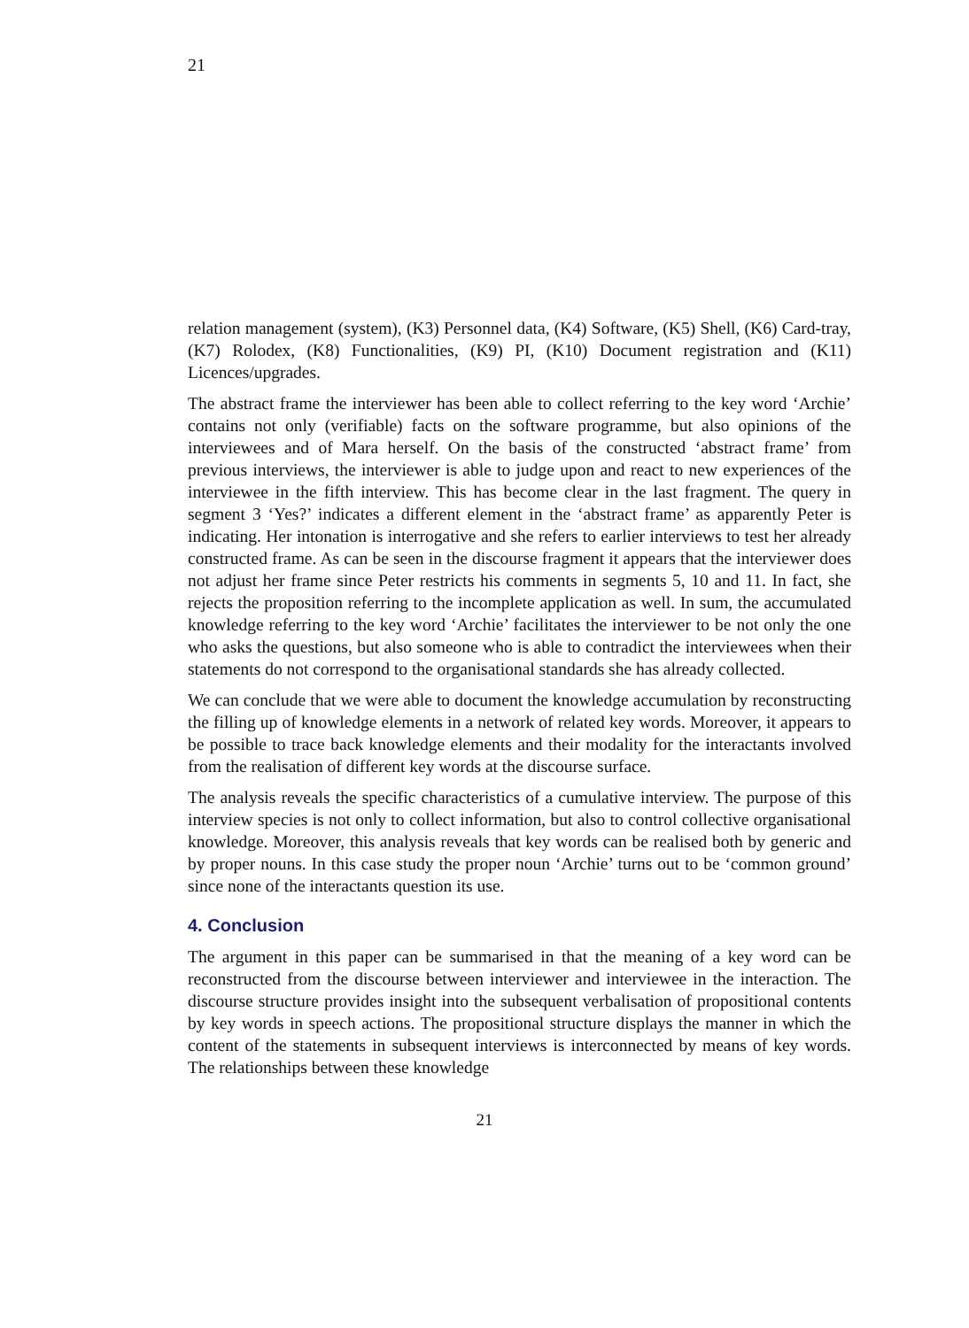21
relation management (system), (K3) Personnel data, (K4) Software, (K5) Shell, (K6) Card-tray, (K7) Rolodex, (K8) Functionalities, (K9) PI, (K10) Document registration and (K11) Licences/upgrades.
The abstract frame the interviewer has been able to collect referring to the key word ‘Archie’ contains not only (verifiable) facts on the software programme, but also opinions of the interviewees and of Mara herself. On the basis of the constructed ‘abstract frame’ from previous interviews, the interviewer is able to judge upon and react to new experiences of the interviewee in the fifth interview. This has become clear in the last fragment. The query in segment 3 ‘Yes?’ indicates a different element in the ‘abstract frame’ as apparently Peter is indicating. Her intonation is interrogative and she refers to earlier interviews to test her already constructed frame. As can be seen in the discourse fragment it appears that the interviewer does not adjust her frame since Peter restricts his comments in segments 5, 10 and 11. In fact, she rejects the proposition referring to the incomplete application as well. In sum, the accumulated knowledge referring to the key word ‘Archie’ facilitates the interviewer to be not only the one who asks the questions, but also someone who is able to contradict the interviewees when their statements do not correspond to the organisational standards she has already collected.
We can conclude that we were able to document the knowledge accumulation by reconstructing the filling up of knowledge elements in a network of related key words. Moreover, it appears to be possible to trace back knowledge elements and their modality for the interactants involved from the realisation of different key words at the discourse surface.
The analysis reveals the specific characteristics of a cumulative interview. The purpose of this interview species is not only to collect information, but also to control collective organisational knowledge. Moreover, this analysis reveals that key words can be realised both by generic and by proper nouns. In this case study the proper noun ‘Archie’ turns out to be ‘common ground’ since none of the interactants question its use.
4. Conclusion
The argument in this paper can be summarised in that the meaning of a key word can be reconstructed from the discourse between interviewer and interviewee in the interaction. The discourse structure provides insight into the subsequent verbalisation of propositional contents by key words in speech actions. The propositional structure displays the manner in which the content of the statements in subsequent interviews is interconnected by means of key words. The relationships between these knowledge
21